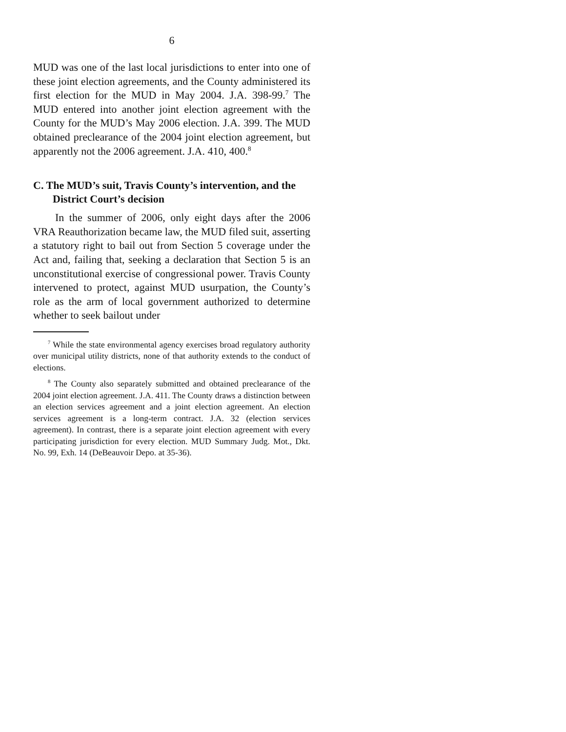6
MUD was one of the last local jurisdictions to enter into one of these joint election agreements, and the County administered its first election for the MUD in May 2004. J.A. 398-99.<sup>7</sup> The MUD entered into another joint election agreement with the County for the MUD’s May 2006 election. J.A. 399. The MUD obtained preclearance of the 2004 joint election agreement, but apparently not the 2006 agreement. J.A. 410, 400.<sup>8</sup>
C. The MUD’s suit, Travis County’s intervention, and the District Court’s decision
In the summer of 2006, only eight days after the 2006 VRA Reauthorization became law, the MUD filed suit, asserting a statutory right to bail out from Section 5 coverage under the Act and, failing that, seeking a declaration that Section 5 is an unconstitutional exercise of congressional power. Travis County intervened to protect, against MUD usurpation, the County’s role as the arm of local government authorized to determine whether to seek bailout under
<sup>7</sup> While the state environmental agency exercises broad regulatory authority over municipal utility districts, none of that authority extends to the conduct of elections.
<sup>8</sup> The County also separately submitted and obtained preclearance of the 2004 joint election agreement. J.A. 411. The County draws a distinction between an election services agreement and a joint election agreement. An election services agreement is a long-term contract. J.A. 32 (election services agreement). In contrast, there is a separate joint election agreement with every participating jurisdiction for every election. MUD Summary Judg. Mot., Dkt. No. 99, Exh. 14 (DeBeauvoir Depo. at 35-36).